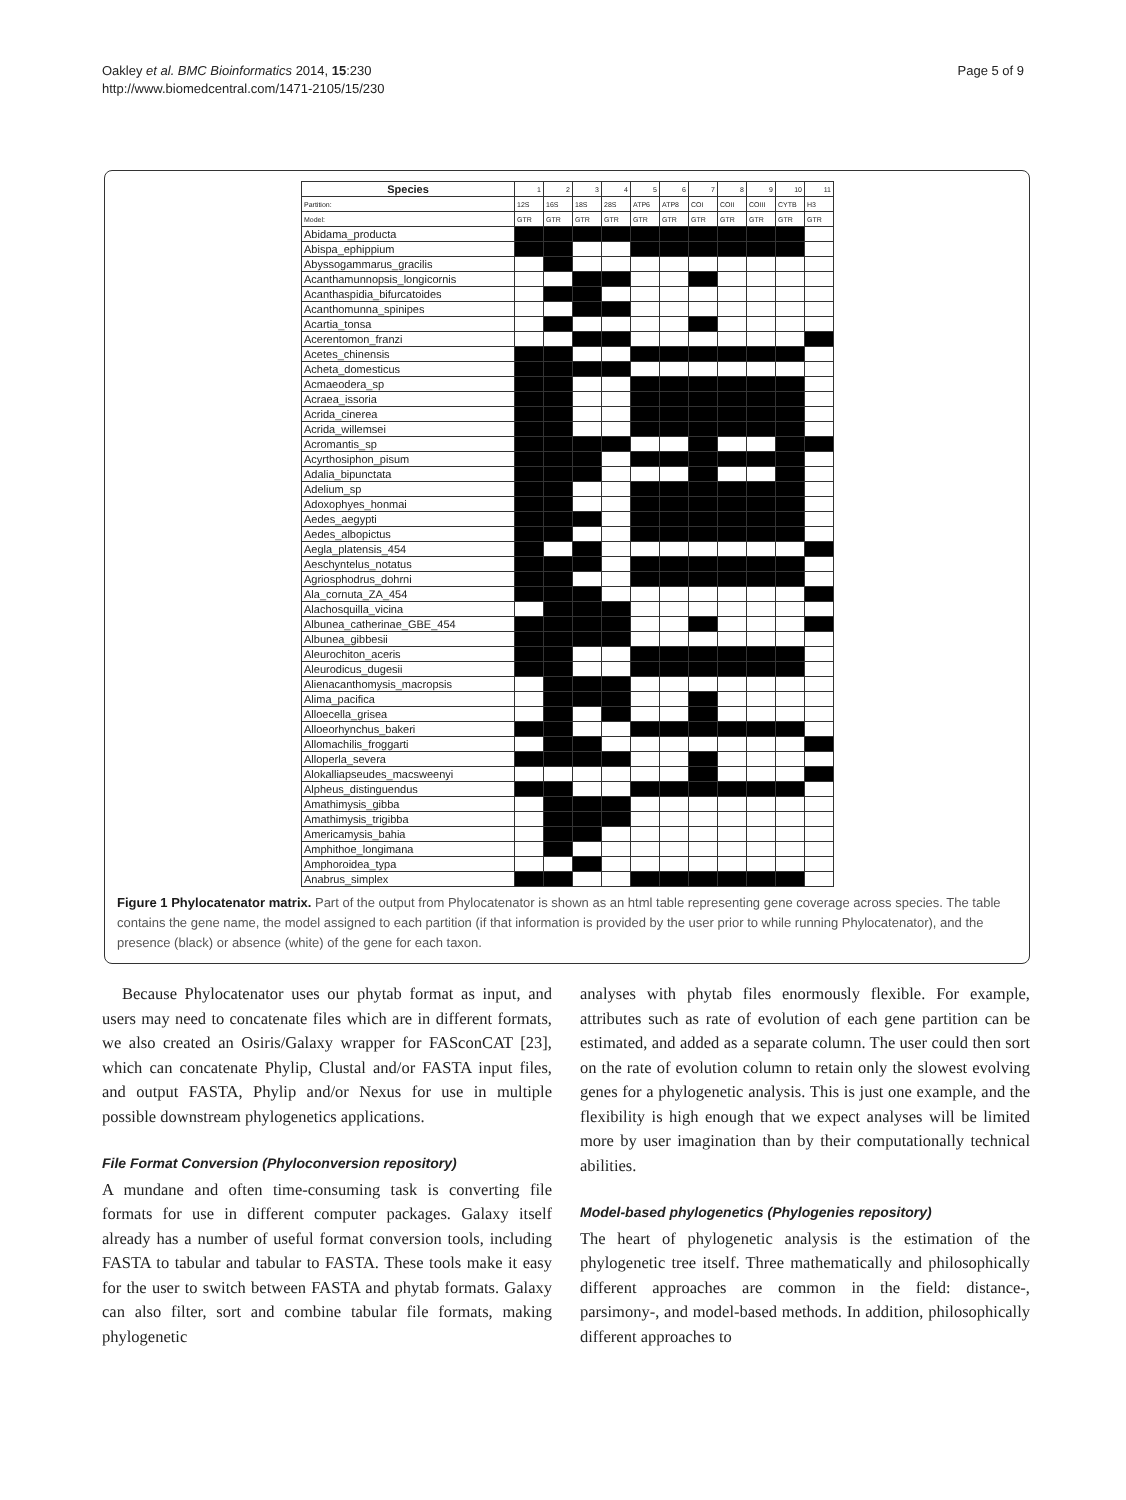Oakley et al. BMC Bioinformatics 2014, 15:230
http://www.biomedcentral.com/1471-2105/15/230
Page 5 of 9
| Species | 1 | 2 | 3 | 4 | 5 | 6 | 7 | 8 | 9 | 10 | 11 |
| --- | --- | --- | --- | --- | --- | --- | --- | --- | --- | --- | --- |
| Partition: | 12S | 16S | 18S | 28S | ATP6 | ATP8 | COI | COII | COIII | CYTB | H3 |
| Model: | GTR | GTR | GTR | GTR | GTR | GTR | GTR | GTR | GTR | GTR | GTR |
| Abidama_producta | | | | | | | | | | | |
| Abispa_ephippium | | | | | | | | | | | |
| Abyssogammarus_gracilis | | | | | | | | | | | |
| Acanthamunnopsis_longicornis | | | | | | | | | | | |
| Acanthaspidia_bifurcatoides | | | | | | | | | | | |
| Acanthomunna_spinipes | | | | | | | | | | | |
| Acartia_tonsa | | | | | | | | | | | |
| Acerentomon_franzi | | | | | | | | | | | |
| Acetes_chinensis | | | | | | | | | | | |
| Acheta_domesticus | | | | | | | | | | | |
| Acmaeodera_sp | | | | | | | | | | | |
| Acraea_issoria | | | | | | | | | | | |
| Acrida_cinerea | | | | | | | | | | | |
| Acrida_willemsei | | | | | | | | | | | |
| Acromantis_sp | | | | | | | | | | | |
| Acyrthosiphon_pisum | | | | | | | | | | | |
| Adalia_bipunctata | | | | | | | | | | | |
| Adelium_sp | | | | | | | | | | | |
| Adoxophyes_honmai | | | | | | | | | | | |
| Aedes_aegypti | | | | | | | | | | | |
| Aedes_albopictus | | | | | | | | | | | |
| Aegla_platensis_454 | | | | | | | | | | | |
| Aeschyntelus_notatus | | | | | | | | | | | |
| Agriosphodrus_dohrni | | | | | | | | | | | |
| Ala_cornuta_ZA_454 | | | | | | | | | | | |
| Alachosquilla_vicina | | | | | | | | | | | |
| Albunea_catherinae_GBE_454 | | | | | | | | | | | |
| Albunea_gibbesii | | | | | | | | | | | |
| Aleurochiton_aceris | | | | | | | | | | | |
| Aleurodicus_dugesii | | | | | | | | | | | |
| Alienacanthomysis_macropsis | | | | | | | | | | | |
| Alima_pacifica | | | | | | | | | | | |
| Alloecella_grisea | | | | | | | | | | | |
| Alloeorhynchus_bakeri | | | | | | | | | | | |
| Allomachilis_froggarti | | | | | | | | | | | |
| Alloperla_severa | | | | | | | | | | | |
| Alokalliapseudes_macsweenyi | | | | | | | | | | | |
| Alpheus_distinguendus | | | | | | | | | | | |
| Amathimysis_gibba | | | | | | | | | | | |
| Amathimysis_trigibba | | | | | | | | | | | |
| Americamysis_bahia | | | | | | | | | | | |
| Amphithoe_longimana | | | | | | | | | | | |
| Amphoroidea_typa | | | | | | | | | | | |
| Anabrus_simplex | | | | | | | | | | | |
Figure 1 Phylocatenator matrix. Part of the output from Phylocatenator is shown as an html table representing gene coverage across species. The table contains the gene name, the model assigned to each partition (if that information is provided by the user prior to while running Phylocatenator), and the presence (black) or absence (white) of the gene for each taxon.
Because Phylocatenator uses our phytab format as input, and users may need to concatenate files which are in different formats, we also created an Osiris/Galaxy wrapper for FASconCAT [23], which can concatenate Phylip, Clustal and/or FASTA input files, and output FASTA, Phylip and/or Nexus for use in multiple possible downstream phylogenetics applications.
File Format Conversion (Phyloconversion repository)
A mundane and often time-consuming task is converting file formats for use in different computer packages. Galaxy itself already has a number of useful format conversion tools, including FASTA to tabular and tabular to FASTA. These tools make it easy for the user to switch between FASTA and phytab formats. Galaxy can also filter, sort and combine tabular file formats, making phylogenetic
analyses with phytab files enormously flexible. For example, attributes such as rate of evolution of each gene partition can be estimated, and added as a separate column. The user could then sort on the rate of evolution column to retain only the slowest evolving genes for a phylogenetic analysis. This is just one example, and the flexibility is high enough that we expect analyses will be limited more by user imagination than by their computationally technical abilities.
Model-based phylogenetics (Phylogenies repository)
The heart of phylogenetic analysis is the estimation of the phylogenetic tree itself. Three mathematically and philosophically different approaches are common in the field: distance-, parsimony-, and model-based methods. In addition, philosophically different approaches to